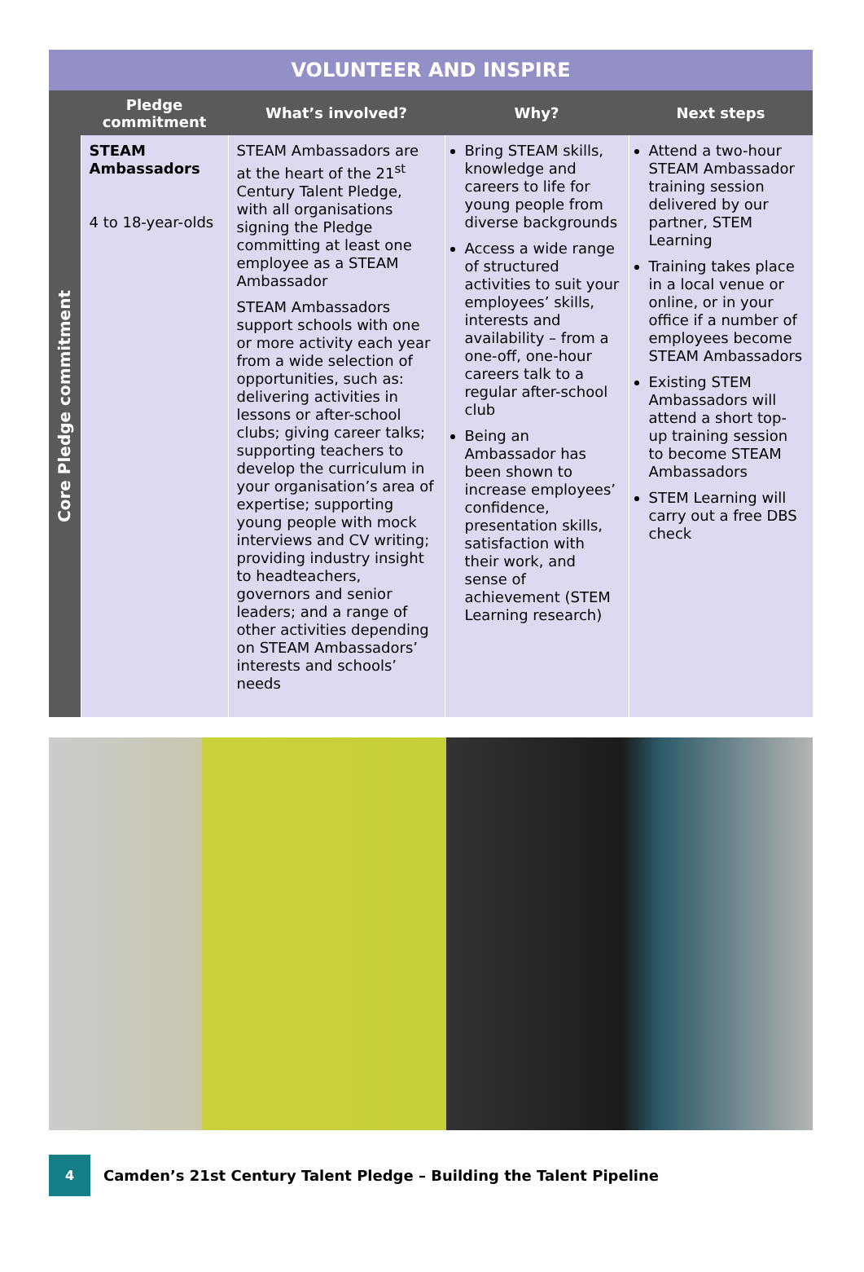VOLUNTEER AND INSPIRE
| | Pledge commitment | What’s involved? | Why? | Next steps |
| --- | --- | --- | --- | --- |
| Core Pledge commitment | STEAM Ambassadors 4 to 18-year-olds | STEAM Ambassadors are at the heart of the 21<sup>st</sup> Century Talent Pledge, with all organisations signing the Pledge committing at least one employee as a STEAM Ambassador STEAM Ambassadors support schools with one or more activity each year from a wide selection of opportunities, such as: delivering activities in lessons or after-school clubs; giving career talks; supporting teachers to develop the curriculum in your organisation’s area of expertise; supporting young people with mock interviews and CV writing; providing industry insight to headteachers, governors and senior leaders; and a range of other activities depending on STEAM Ambassadors’ interests and schools’ needs | Bring STEAM skills, knowledge and careers to life for young people from diverse backgrounds Access a wide range of structured activities to suit your employees’ skills, interests and availability – from a one-off, one-hour careers talk to a regular after-school club Being an Ambassador has been shown to increase employees’ confidence, presentation skills, satisfaction with their work, and sense of achievement (STEM Learning research) | Attend a two-hour STEAM Ambassador training session delivered by our partner, STEM Learning Training takes place in a local venue or online, or in your office if a number of employees become STEAM Ambassadors Existing STEM Ambassadors will attend a short top-up training session to become STEAM Ambassadors STEM Learning will carry out a free DBS check |
4
Camden’s 21st Century Talent Pledge – Building the Talent Pipeline